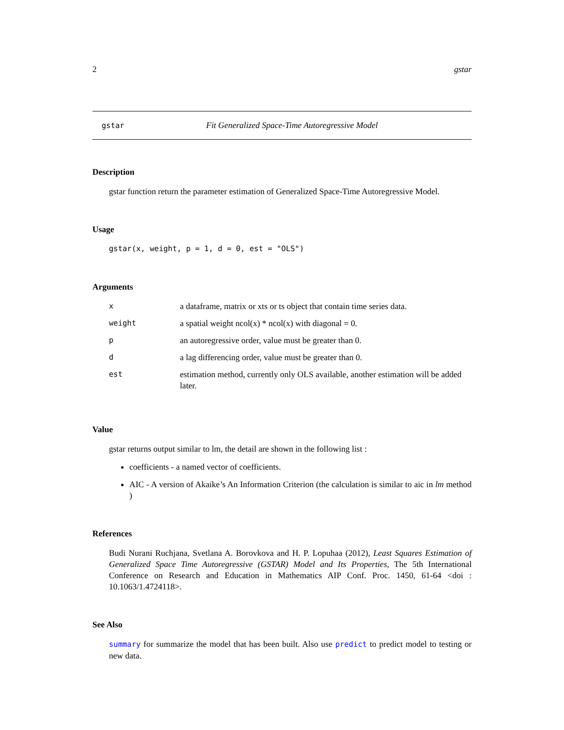2 gstar
gstar Fit Generalized Space-Time Autoregressive Model
Description
gstar function return the parameter estimation of Generalized Space-Time Autoregressive Model.
Usage
gstar(x, weight, p = 1, d = 0, est = "OLS")
Arguments
| x | a dataframe, matrix or xts or ts object that contain time series data. |
| weight | a spatial weight ncol(x) * ncol(x) with diagonal = 0. |
| p | an autoregressive order, value must be greater than 0. |
| d | a lag differencing order, value must be greater than 0. |
| est | estimation method, currently only OLS available, another estimation will be added later. |
Value
gstar returns output similar to lm, the detail are shown in the following list :
coefficients - a named vector of coefficients.
AIC - A version of Akaike’s An Information Criterion (the calculation is similar to aic in lm method )
References
Budi Nurani Ruchjana, Svetlana A. Borovkova and H. P. Lopuhaa (2012), Least Squares Estimation of Generalized Space Time Autoregressive (GSTAR) Model and Its Properties, The 5th International Conference on Research and Education in Mathematics AIP Conf. Proc. 1450, 61-64 <doi : 10.1063/1.4724118>.
See Also
summary for summarize the model that has been built. Also use predict to predict model to testing or new data.